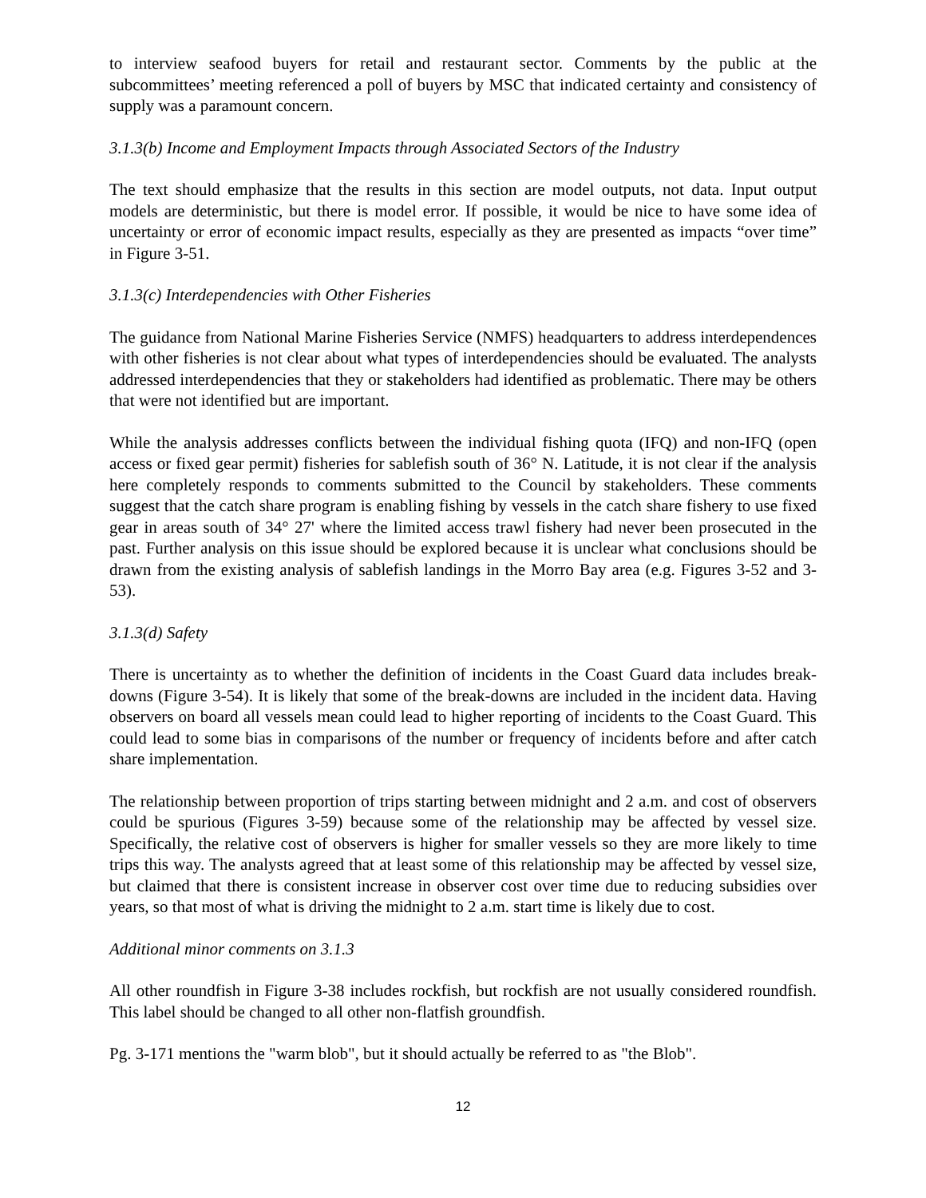to interview seafood buyers for retail and restaurant sector. Comments by the public at the subcommittees’ meeting referenced a poll of buyers by MSC that indicated certainty and consistency of supply was a paramount concern.
3.1.3(b) Income and Employment Impacts through Associated Sectors of the Industry
The text should emphasize that the results in this section are model outputs, not data. Input output models are deterministic, but there is model error. If possible, it would be nice to have some idea of uncertainty or error of economic impact results, especially as they are presented as impacts “over time” in Figure 3-51.
3.1.3(c) Interdependencies with Other Fisheries
The guidance from National Marine Fisheries Service (NMFS) headquarters to address interdependences with other fisheries is not clear about what types of interdependencies should be evaluated. The analysts addressed interdependencies that they or stakeholders had identified as problematic. There may be others that were not identified but are important.
While the analysis addresses conflicts between the individual fishing quota (IFQ) and non-IFQ (open access or fixed gear permit) fisheries for sablefish south of 36° N. Latitude, it is not clear if the analysis here completely responds to comments submitted to the Council by stakeholders. These comments suggest that the catch share program is enabling fishing by vessels in the catch share fishery to use fixed gear in areas south of 34° 27' where the limited access trawl fishery had never been prosecuted in the past. Further analysis on this issue should be explored because it is unclear what conclusions should be drawn from the existing analysis of sablefish landings in the Morro Bay area (e.g. Figures 3-52 and 3-53).
3.1.3(d) Safety
There is uncertainty as to whether the definition of incidents in the Coast Guard data includes break-downs (Figure 3-54). It is likely that some of the break-downs are included in the incident data. Having observers on board all vessels mean could lead to higher reporting of incidents to the Coast Guard. This could lead to some bias in comparisons of the number or frequency of incidents before and after catch share implementation.
The relationship between proportion of trips starting between midnight and 2 a.m. and cost of observers could be spurious (Figures 3-59) because some of the relationship may be affected by vessel size. Specifically, the relative cost of observers is higher for smaller vessels so they are more likely to time trips this way. The analysts agreed that at least some of this relationship may be affected by vessel size, but claimed that there is consistent increase in observer cost over time due to reducing subsidies over years, so that most of what is driving the midnight to 2 a.m. start time is likely due to cost.
Additional minor comments on 3.1.3
All other roundfish in Figure 3-38 includes rockfish, but rockfish are not usually considered roundfish. This label should be changed to all other non-flatfish groundfish.
Pg. 3-171 mentions the "warm blob", but it should actually be referred to as "the Blob".
12